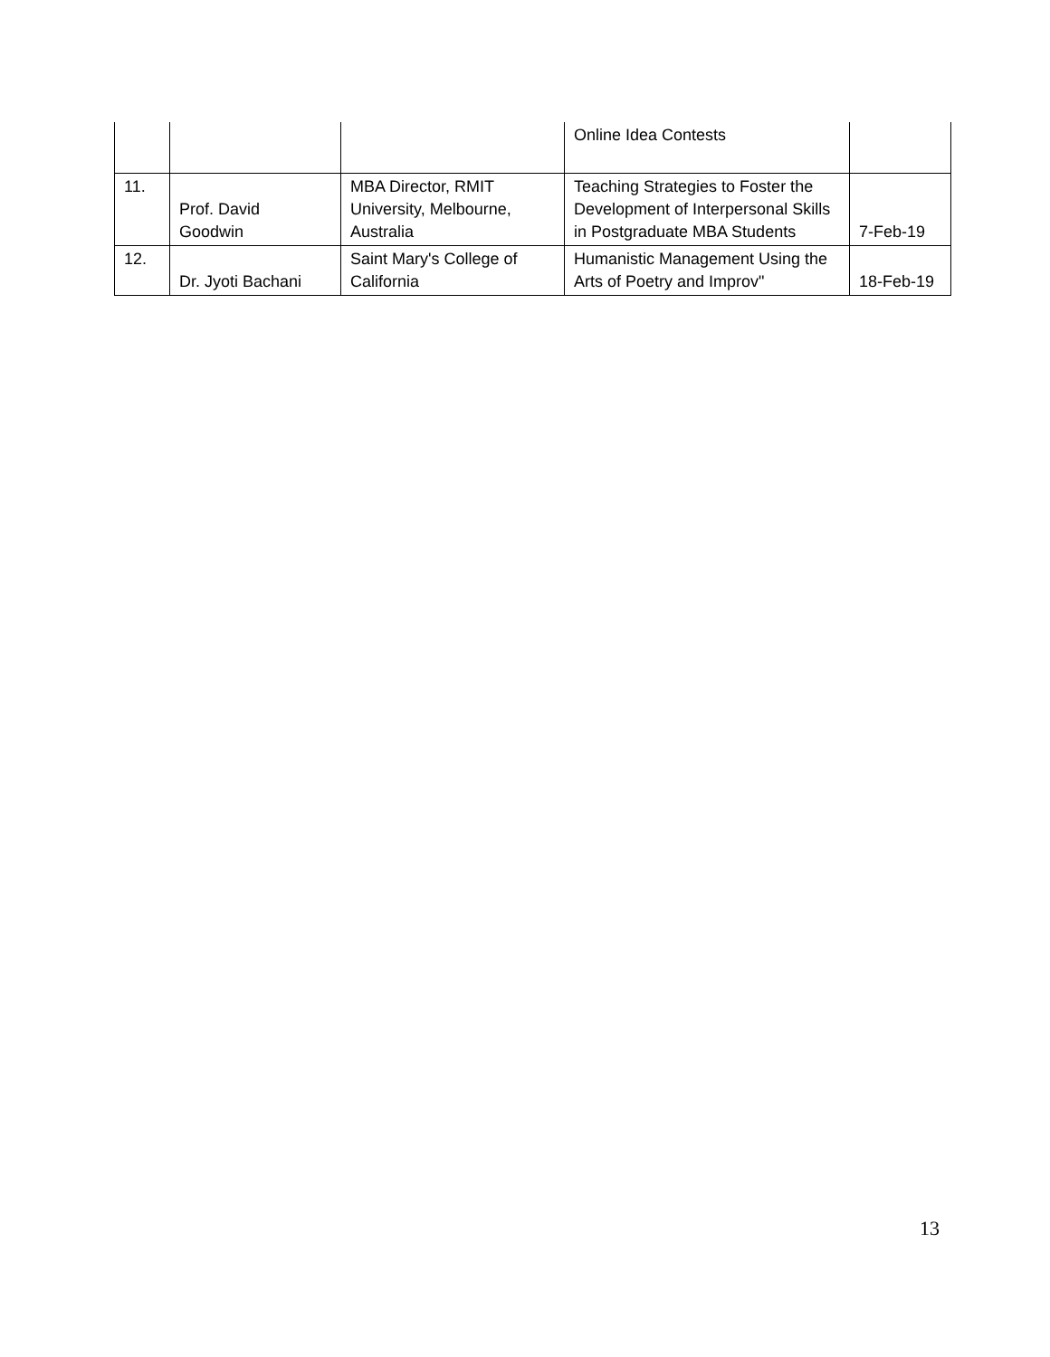| | | | Online Idea Contests | |
| 11. | Prof. David Goodwin | MBA Director, RMIT University, Melbourne, Australia | Teaching Strategies to Foster the Development of Interpersonal Skills in Postgraduate MBA Students | 7-Feb-19 |
| 12. | Dr. Jyoti Bachani | Saint Mary's College of California | Humanistic Management Using the Arts of Poetry and Improv" | 18-Feb-19 |
13